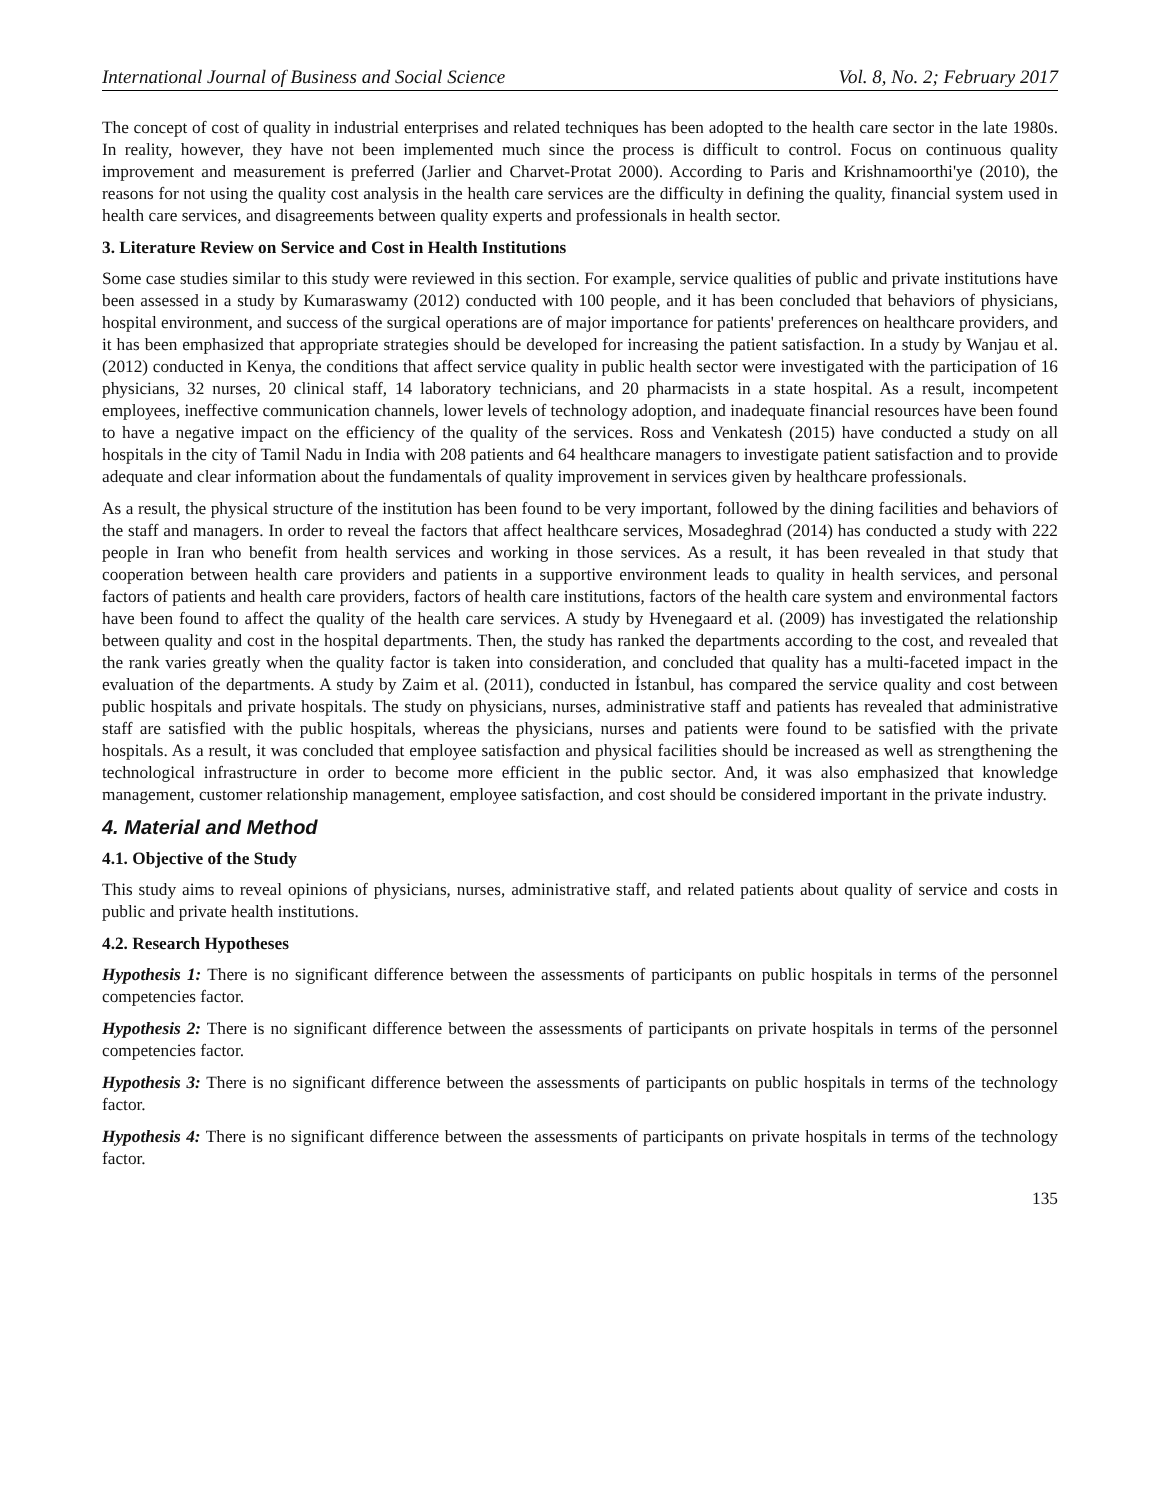International Journal of Business and Social Science Vol. 8, No. 2; February 2017
The concept of cost of quality in industrial enterprises and related techniques has been adopted to the health care sector in the late 1980s. In reality, however, they have not been implemented much since the process is difficult to control. Focus on continuous quality improvement and measurement is preferred (Jarlier and Charvet-Protat 2000). According to Paris and Krishnamoorthi'ye (2010), the reasons for not using the quality cost analysis in the health care services are the difficulty in defining the quality, financial system used in health care services, and disagreements between quality experts and professionals in health sector.
3. Literature Review on Service and Cost in Health Institutions
Some case studies similar to this study were reviewed in this section. For example, service qualities of public and private institutions have been assessed in a study by Kumaraswamy (2012) conducted with 100 people, and it has been concluded that behaviors of physicians, hospital environment, and success of the surgical operations are of major importance for patients' preferences on healthcare providers, and it has been emphasized that appropriate strategies should be developed for increasing the patient satisfaction. In a study by Wanjau et al. (2012) conducted in Kenya, the conditions that affect service quality in public health sector were investigated with the participation of 16 physicians, 32 nurses, 20 clinical staff, 14 laboratory technicians, and 20 pharmacists in a state hospital. As a result, incompetent employees, ineffective communication channels, lower levels of technology adoption, and inadequate financial resources have been found to have a negative impact on the efficiency of the quality of the services. Ross and Venkatesh (2015) have conducted a study on all hospitals in the city of Tamil Nadu in India with 208 patients and 64 healthcare managers to investigate patient satisfaction and to provide adequate and clear information about the fundamentals of quality improvement in services given by healthcare professionals.
As a result, the physical structure of the institution has been found to be very important, followed by the dining facilities and behaviors of the staff and managers. In order to reveal the factors that affect healthcare services, Mosadeghrad (2014) has conducted a study with 222 people in Iran who benefit from health services and working in those services. As a result, it has been revealed in that study that cooperation between health care providers and patients in a supportive environment leads to quality in health services, and personal factors of patients and health care providers, factors of health care institutions, factors of the health care system and environmental factors have been found to affect the quality of the health care services. A study by Hvenegaard et al. (2009) has investigated the relationship between quality and cost in the hospital departments. Then, the study has ranked the departments according to the cost, and revealed that the rank varies greatly when the quality factor is taken into consideration, and concluded that quality has a multi-faceted impact in the evaluation of the departments. A study by Zaim et al. (2011), conducted in İstanbul, has compared the service quality and cost between public hospitals and private hospitals. The study on physicians, nurses, administrative staff and patients has revealed that administrative staff are satisfied with the public hospitals, whereas the physicians, nurses and patients were found to be satisfied with the private hospitals. As a result, it was concluded that employee satisfaction and physical facilities should be increased as well as strengthening the technological infrastructure in order to become more efficient in the public sector. And, it was also emphasized that knowledge management, customer relationship management, employee satisfaction, and cost should be considered important in the private industry.
4. Material and Method
4.1. Objective of the Study
This study aims to reveal opinions of physicians, nurses, administrative staff, and related patients about quality of service and costs in public and private health institutions.
4.2. Research Hypotheses
Hypothesis 1: There is no significant difference between the assessments of participants on public hospitals in terms of the personnel competencies factor.
Hypothesis 2: There is no significant difference between the assessments of participants on private hospitals in terms of the personnel competencies factor.
Hypothesis 3: There is no significant difference between the assessments of participants on public hospitals in terms of the technology factor.
Hypothesis 4: There is no significant difference between the assessments of participants on private hospitals in terms of the technology factor.
135